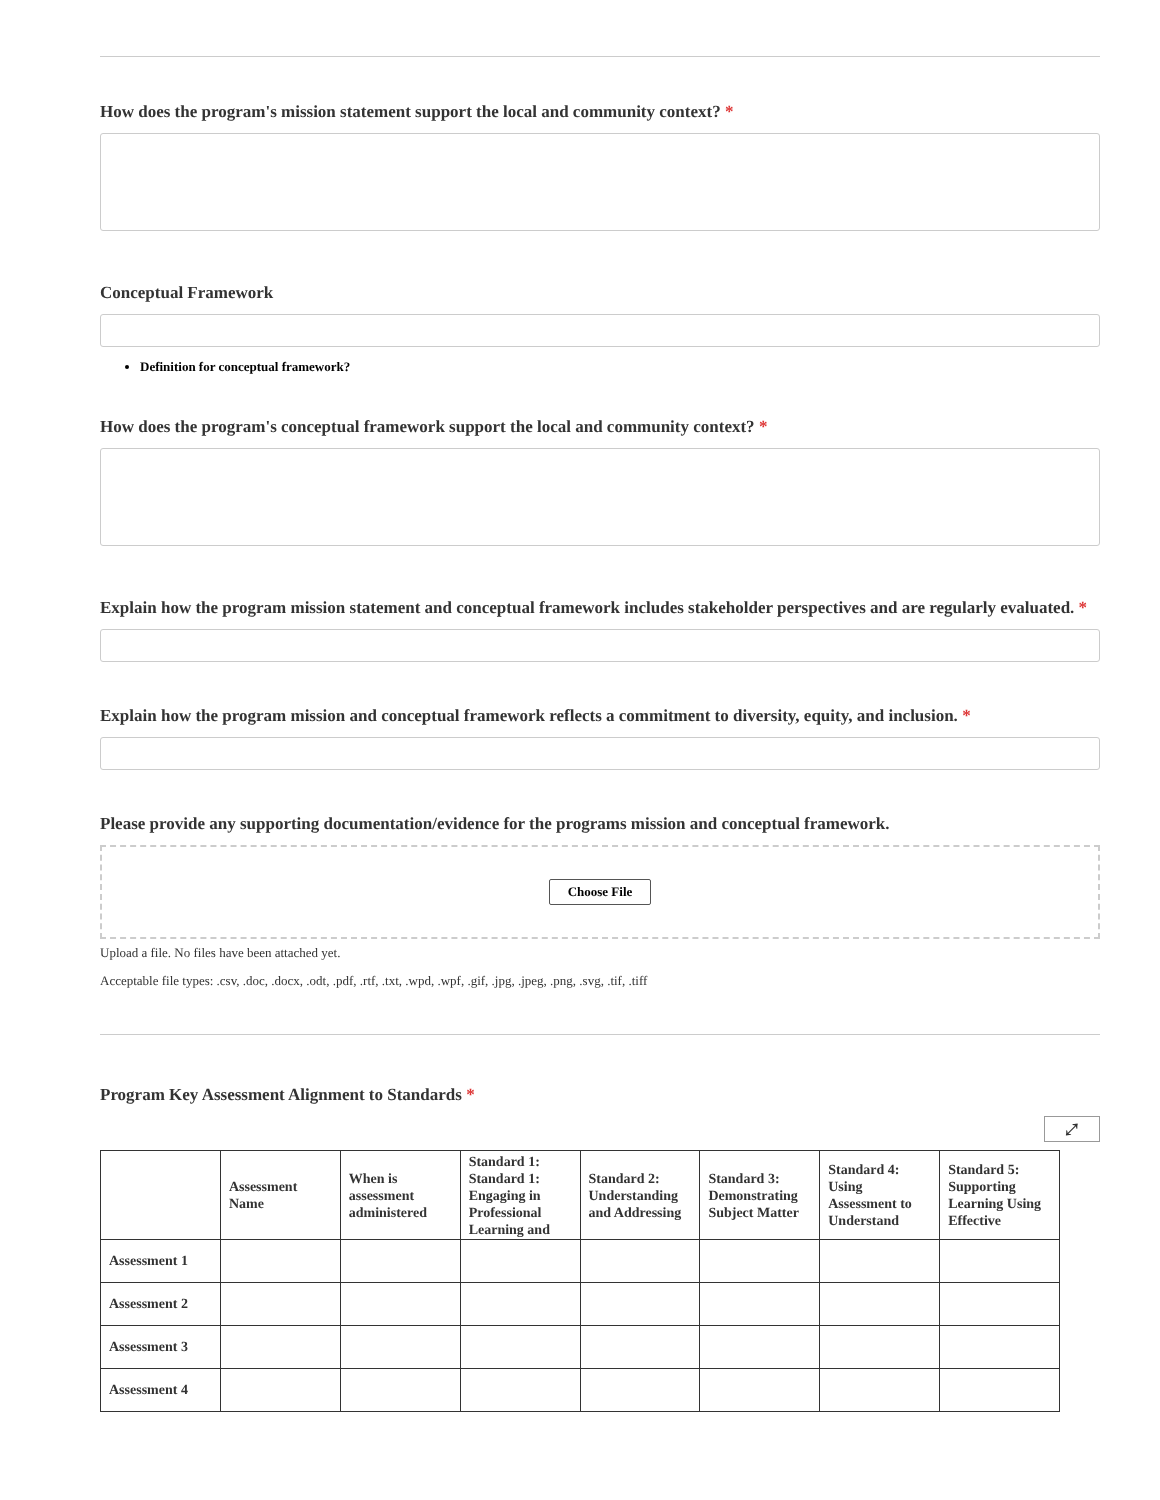How does the program's mission statement support the local and community context? *
Conceptual Framework
Definition for conceptual framework?
How does the program's conceptual framework support the local and community context? *
Explain how the program mission statement and conceptual framework includes stakeholder perspectives and are regularly evaluated. *
Explain how the program mission and conceptual framework reflects a commitment to diversity, equity, and inclusion. *
Please provide any supporting documentation/evidence for the programs mission and conceptual framework.
Choose File
Upload a file. No files have been attached yet.
Acceptable file types: .csv, .doc, .docx, .odt, .pdf, .rtf, .txt, .wpd, .wpf, .gif, .jpg, .jpeg, .png, .svg, .tif, .tiff
Program Key Assessment Alignment to Standards *
⤢
| | Assessment Name | When is assessment administered | Standard 1: Standard 1: Engaging in Professional Learning and | Standard 2: Understanding and Addressing | Standard 3: Demonstrating Subject Matter | Standard 4: Using Assessment to Understand | Standard 5: Supporting Learning Using Effective |
| --- | --- | --- | --- | --- | --- | --- | --- |
| Assessment 1 | | | | | | | |
| Assessment 2 | | | | | | | |
| Assessment 3 | | | | | | | |
| Assessment 4 | | | | | | | |